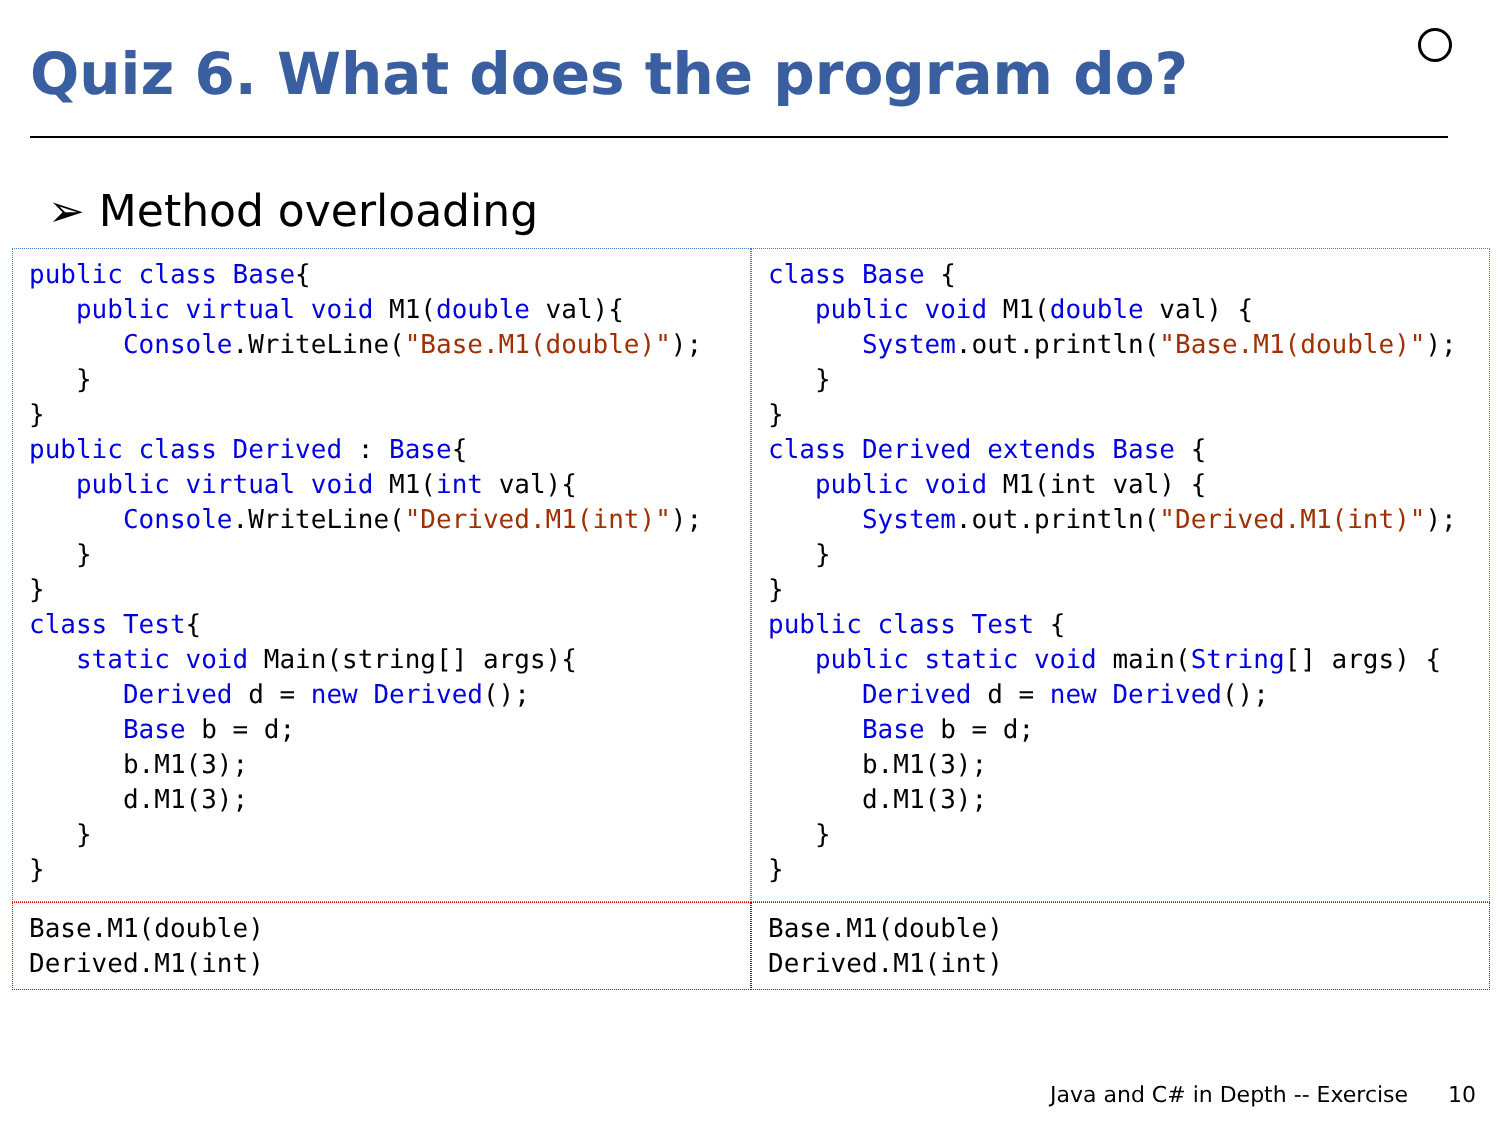Quiz 6. What does the program do?
➢ Method overloading
public class Base{ public virtual void M1(double val){ Console.WriteLine("Base.M1(double)"); } } public class Derived : Base{ public virtual void M1(int val){ Console.WriteLine("Derived.M1(int)"); } } class Test{ static void Main(string[] args){ Derived d = new Derived(); Base b = d; b.M1(3); d.M1(3); } }
class Base { public void M1(double val) { System.out.println("Base.M1(double)"); } } class Derived extends Base { public void M1(int val) { System.out.println("Derived.M1(int)"); } } public class Test { public static void main(String[] args) { Derived d = new Derived(); Base b = d; b.M1(3); d.M1(3); } }
Base.M1(double) Derived.M1(int)
Base.M1(double) Derived.M1(int)
Java and C# in Depth -- Exercise
10